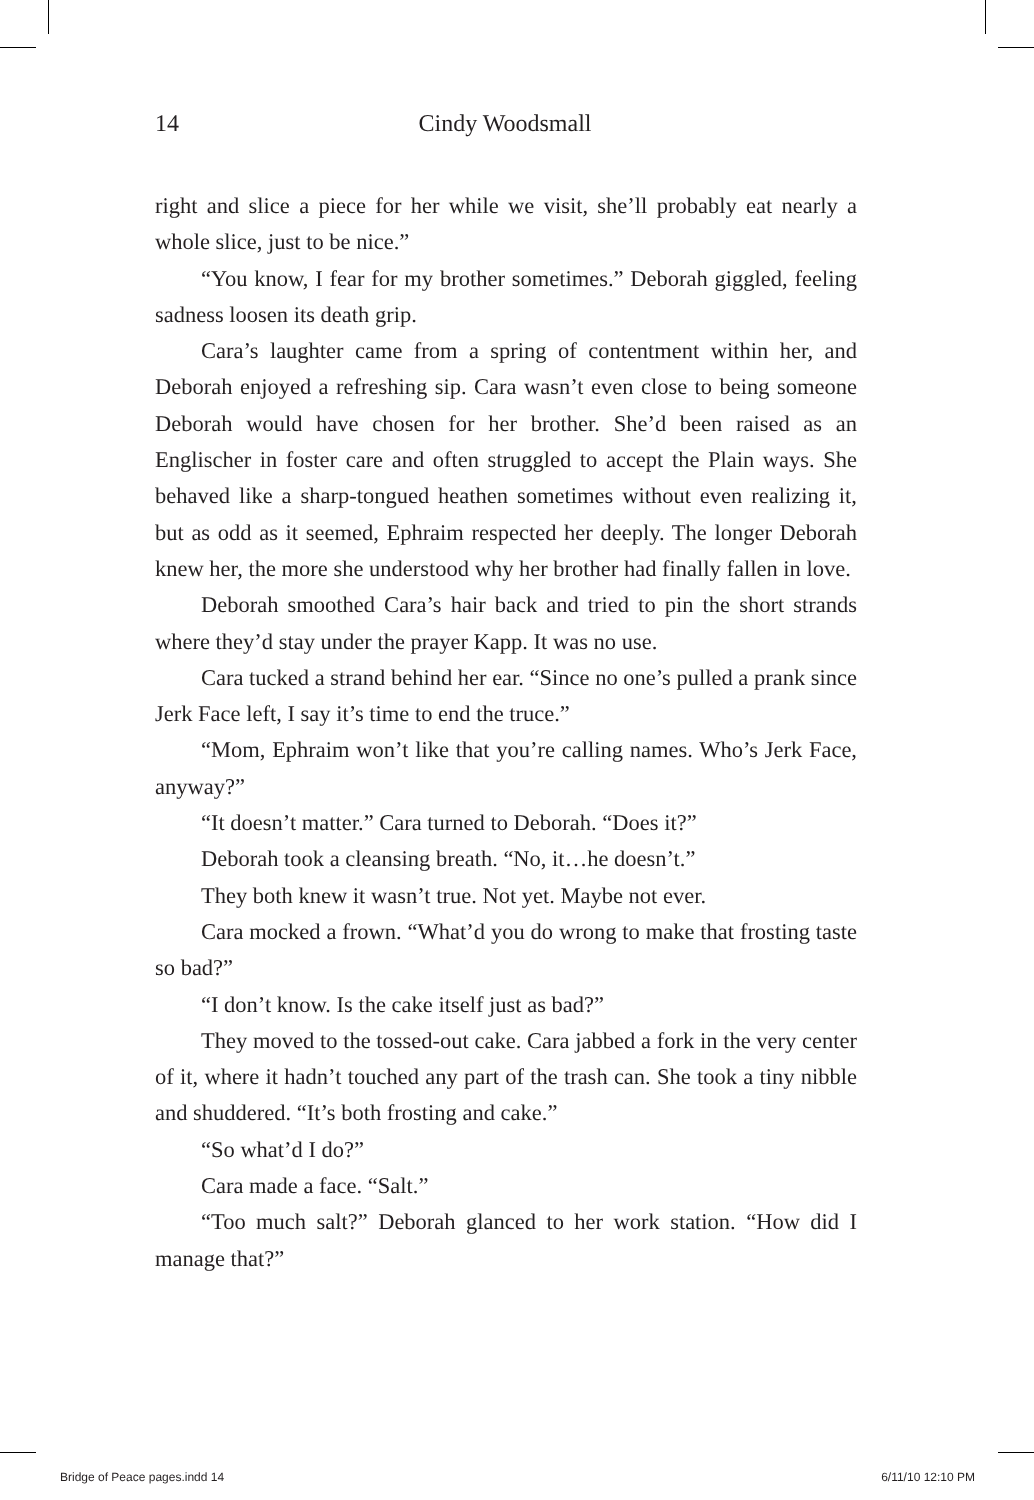14 Cindy Woodsmall
right and slice a piece for her while we visit, she’ll probably eat nearly a whole slice, just to be nice.”
“You know, I fear for my brother sometimes.” Deborah giggled, feeling sadness loosen its death grip.
Cara’s laughter came from a spring of contentment within her, and Deborah enjoyed a refreshing sip. Cara wasn’t even close to being someone Deborah would have chosen for her brother. She’d been raised as an Englischer in foster care and often struggled to accept the Plain ways. She behaved like a sharp-tongued heathen sometimes without even realizing it, but as odd as it seemed, Ephraim respected her deeply. The longer Deborah knew her, the more she understood why her brother had finally fallen in love.
Deborah smoothed Cara’s hair back and tried to pin the short strands where they’d stay under the prayer Kapp. It was no use.
Cara tucked a strand behind her ear. “Since no one’s pulled a prank since Jerk Face left, I say it’s time to end the truce.”
“Mom, Ephraim won’t like that you’re calling names. Who’s Jerk Face, anyway?”
“It doesn’t matter.” Cara turned to Deborah. “Does it?”
Deborah took a cleansing breath. “No, it…he doesn’t.”
They both knew it wasn’t true. Not yet. Maybe not ever.
Cara mocked a frown. “What’d you do wrong to make that frosting taste so bad?”
“I don’t know. Is the cake itself just as bad?”
They moved to the tossed-out cake. Cara jabbed a fork in the very center of it, where it hadn’t touched any part of the trash can. She took a tiny nibble and shuddered. “It’s both frosting and cake.”
“So what’d I do?”
Cara made a face. “Salt.”
“Too much salt?” Deborah glanced to her work station. “How did I manage that?”
Bridge of Peace pages.indd 14 6/11/10 12:10 PM